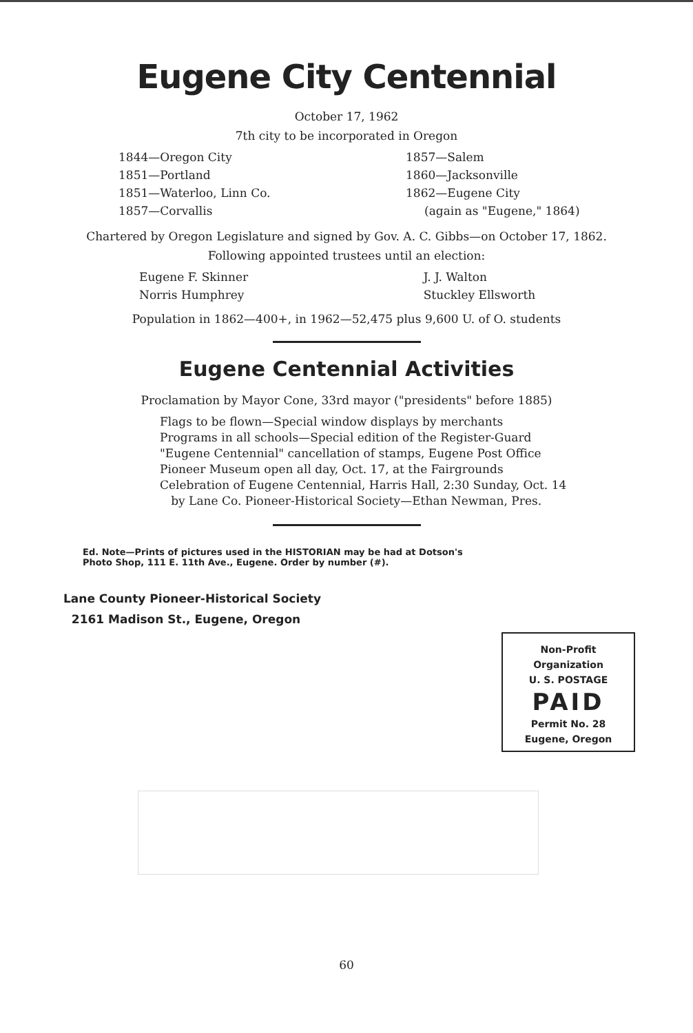Eugene City Centennial
October 17, 1962
7th city to be incorporated in Oregon
1844—Oregon City
1851—Portland
1851—Waterloo, Linn Co.
1857—Corvallis
1857—Salem
1860—Jacksonville
1862—Eugene City
(again as "Eugene," 1864)
Chartered by Oregon Legislature and signed by Gov. A. C. Gibbs—on October 17, 1862.
Following appointed trustees until an election:
Eugene F. Skinner
Norris Humphrey
J. J. Walton
Stuckley Ellsworth
Population in 1862—400+, in 1962—52,475 plus 9,600 U. of O. students
Eugene Centennial Activities
Proclamation by Mayor Cone, 33rd mayor ("presidents" before 1885)
Flags to be flown—Special window displays by merchants
Programs in all schools—Special edition of the Register-Guard
"Eugene Centennial" cancellation of stamps, Eugene Post Office
Pioneer Museum open all day, Oct. 17, at the Fairgrounds
Celebration of Eugene Centennial, Harris Hall, 2:30 Sunday, Oct. 14
by Lane Co. Pioneer-Historical Society—Ethan Newman, Pres.
Ed. Note—Prints of pictures used in the HISTORIAN may be had at Dotson's
Photo Shop, 111 E. 11th Ave., Eugene. Order by number (#).
Lane County Pioneer-Historical Society
2161 Madison St., Eugene, Oregon
Non-Profit
Organization
U. S. POSTAGE
PAID
Permit No. 28
Eugene, Oregon
60